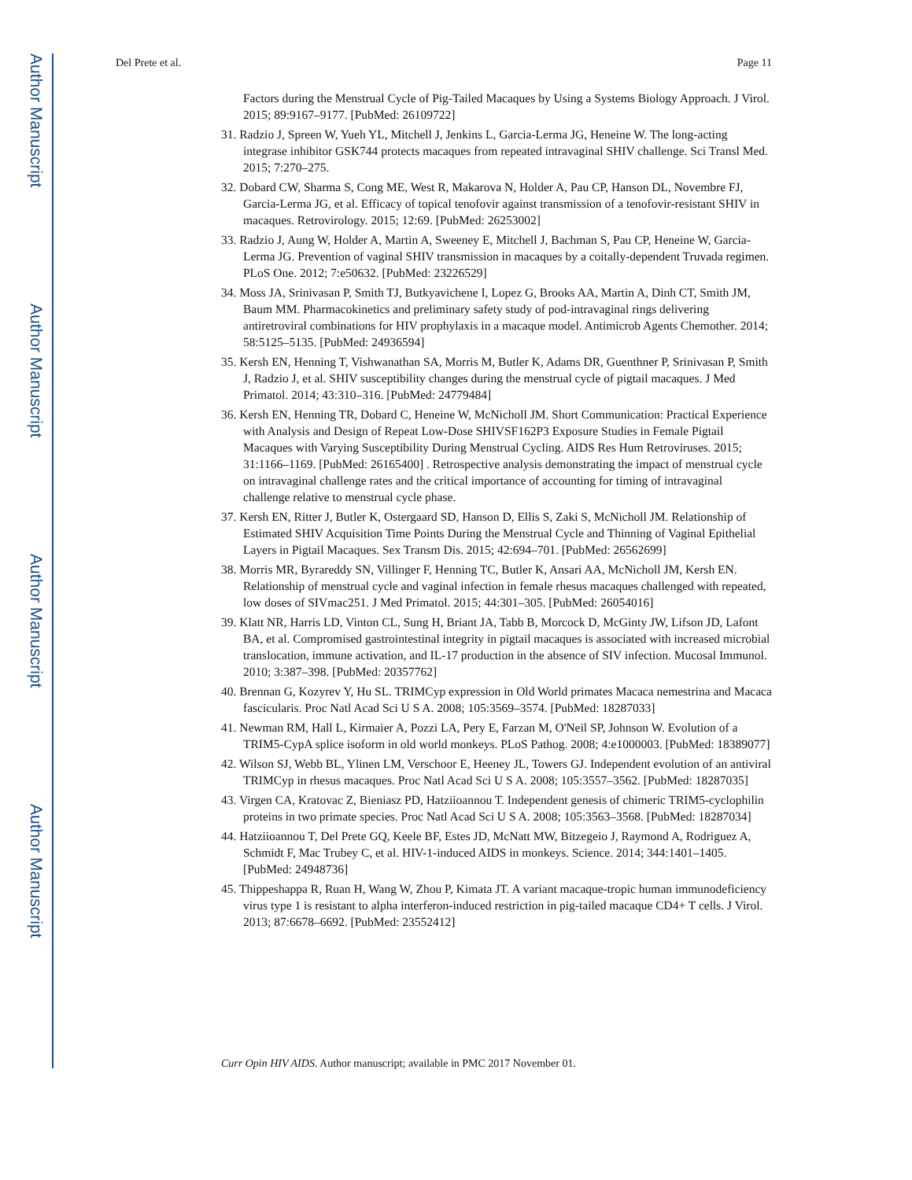Author Manuscript
Author Manuscript
Author Manuscript
Author Manuscript
Del Prete et al. Page 11
Factors during the Menstrual Cycle of Pig-Tailed Macaques by Using a Systems Biology Approach. J Virol. 2015; 89:9167–9177. [PubMed: 26109722]
31. Radzio J, Spreen W, Yueh YL, Mitchell J, Jenkins L, Garcia-Lerma JG, Heneine W. The long-acting integrase inhibitor GSK744 protects macaques from repeated intravaginal SHIV challenge. Sci Transl Med. 2015; 7:270–275.
32. Dobard CW, Sharma S, Cong ME, West R, Makarova N, Holder A, Pau CP, Hanson DL, Novembre FJ, Garcia-Lerma JG, et al. Efficacy of topical tenofovir against transmission of a tenofovir-resistant SHIV in macaques. Retrovirology. 2015; 12:69. [PubMed: 26253002]
33. Radzio J, Aung W, Holder A, Martin A, Sweeney E, Mitchell J, Bachman S, Pau CP, Heneine W, Garcia-Lerma JG. Prevention of vaginal SHIV transmission in macaques by a coitally-dependent Truvada regimen. PLoS One. 2012; 7:e50632. [PubMed: 23226529]
34. Moss JA, Srinivasan P, Smith TJ, Butkyavichene I, Lopez G, Brooks AA, Martin A, Dinh CT, Smith JM, Baum MM. Pharmacokinetics and preliminary safety study of pod-intravaginal rings delivering antiretroviral combinations for HIV prophylaxis in a macaque model. Antimicrob Agents Chemother. 2014; 58:5125–5135. [PubMed: 24936594]
35. Kersh EN, Henning T, Vishwanathan SA, Morris M, Butler K, Adams DR, Guenthner P, Srinivasan P, Smith J, Radzio J, et al. SHIV susceptibility changes during the menstrual cycle of pigtail macaques. J Med Primatol. 2014; 43:310–316. [PubMed: 24779484]
36. Kersh EN, Henning TR, Dobard C, Heneine W, McNicholl JM. Short Communication: Practical Experience with Analysis and Design of Repeat Low-Dose SHIVSF162P3 Exposure Studies in Female Pigtail Macaques with Varying Susceptibility During Menstrual Cycling. AIDS Res Hum Retroviruses. 2015; 31:1166–1169. [PubMed: 26165400] . Retrospective analysis demonstrating the impact of menstrual cycle on intravaginal challenge rates and the critical importance of accounting for timing of intravaginal challenge relative to menstrual cycle phase.
37. Kersh EN, Ritter J, Butler K, Ostergaard SD, Hanson D, Ellis S, Zaki S, McNicholl JM. Relationship of Estimated SHIV Acquisition Time Points During the Menstrual Cycle and Thinning of Vaginal Epithelial Layers in Pigtail Macaques. Sex Transm Dis. 2015; 42:694–701. [PubMed: 26562699]
38. Morris MR, Byrareddy SN, Villinger F, Henning TC, Butler K, Ansari AA, McNicholl JM, Kersh EN. Relationship of menstrual cycle and vaginal infection in female rhesus macaques challenged with repeated, low doses of SIVmac251. J Med Primatol. 2015; 44:301–305. [PubMed: 26054016]
39. Klatt NR, Harris LD, Vinton CL, Sung H, Briant JA, Tabb B, Morcock D, McGinty JW, Lifson JD, Lafont BA, et al. Compromised gastrointestinal integrity in pigtail macaques is associated with increased microbial translocation, immune activation, and IL-17 production in the absence of SIV infection. Mucosal Immunol. 2010; 3:387–398. [PubMed: 20357762]
40. Brennan G, Kozyrev Y, Hu SL. TRIMCyp expression in Old World primates Macaca nemestrina and Macaca fascicularis. Proc Natl Acad Sci U S A. 2008; 105:3569–3574. [PubMed: 18287033]
41. Newman RM, Hall L, Kirmaier A, Pozzi LA, Pery E, Farzan M, O'Neil SP, Johnson W. Evolution of a TRIM5-CypA splice isoform in old world monkeys. PLoS Pathog. 2008; 4:e1000003. [PubMed: 18389077]
42. Wilson SJ, Webb BL, Ylinen LM, Verschoor E, Heeney JL, Towers GJ. Independent evolution of an antiviral TRIMCyp in rhesus macaques. Proc Natl Acad Sci U S A. 2008; 105:3557–3562. [PubMed: 18287035]
43. Virgen CA, Kratovac Z, Bieniasz PD, Hatziioannou T. Independent genesis of chimeric TRIM5-cyclophilin proteins in two primate species. Proc Natl Acad Sci U S A. 2008; 105:3563–3568. [PubMed: 18287034]
44. Hatziioannou T, Del Prete GQ, Keele BF, Estes JD, McNatt MW, Bitzegeio J, Raymond A, Rodriguez A, Schmidt F, Mac Trubey C, et al. HIV-1-induced AIDS in monkeys. Science. 2014; 344:1401–1405. [PubMed: 24948736]
45. Thippeshappa R, Ruan H, Wang W, Zhou P, Kimata JT. A variant macaque-tropic human immunodeficiency virus type 1 is resistant to alpha interferon-induced restriction in pig-tailed macaque CD4+ T cells. J Virol. 2013; 87:6678–6692. [PubMed: 23552412]
Curr Opin HIV AIDS. Author manuscript; available in PMC 2017 November 01.